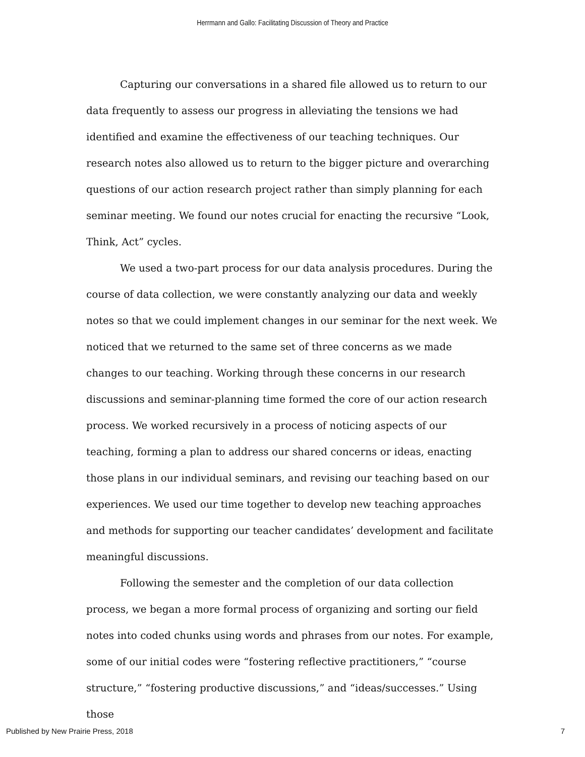Herrmann and Gallo: Facilitating Discussion of Theory and Practice
Capturing our conversations in a shared file allowed us to return to our data frequently to assess our progress in alleviating the tensions we had identified and examine the effectiveness of our teaching techniques. Our research notes also allowed us to return to the bigger picture and overarching questions of our action research project rather than simply planning for each seminar meeting. We found our notes crucial for enacting the recursive “Look, Think, Act” cycles.
We used a two-part process for our data analysis procedures. During the course of data collection, we were constantly analyzing our data and weekly notes so that we could implement changes in our seminar for the next week. We noticed that we returned to the same set of three concerns as we made changes to our teaching. Working through these concerns in our research discussions and seminar-planning time formed the core of our action research process. We worked recursively in a process of noticing aspects of our teaching, forming a plan to address our shared concerns or ideas, enacting those plans in our individual seminars, and revising our teaching based on our experiences. We used our time together to develop new teaching approaches and methods for supporting our teacher candidates’ development and facilitate meaningful discussions.
Following the semester and the completion of our data collection process, we began a more formal process of organizing and sorting our field notes into coded chunks using words and phrases from our notes. For example, some of our initial codes were “fostering reflective practitioners,” “course structure,” “fostering productive discussions,” and “ideas/successes.” Using those
Published by New Prairie Press, 2018 7